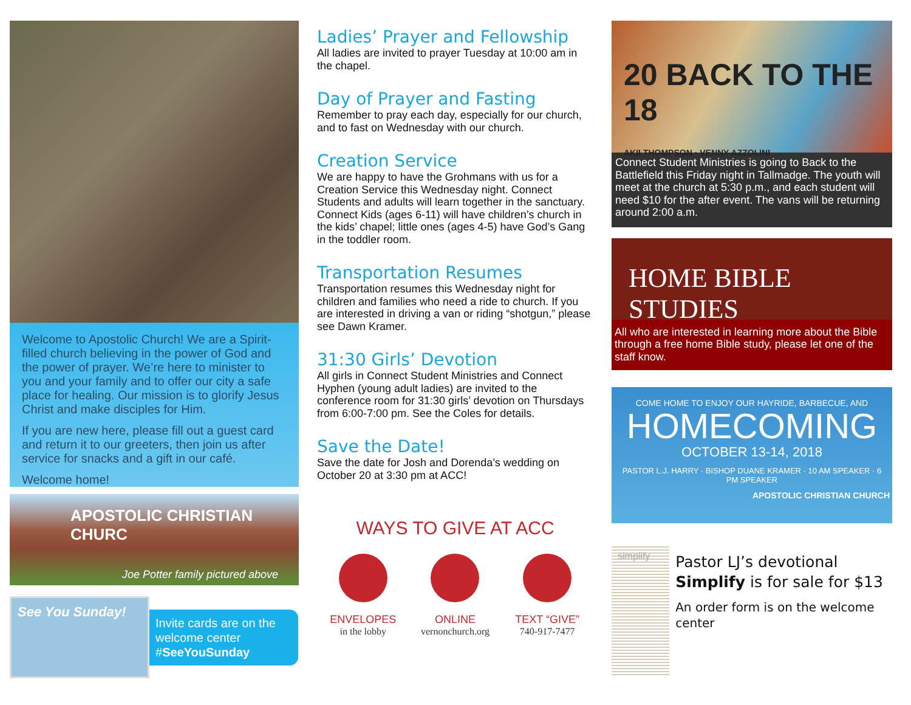Welcome to Apostolic Church! We are a Spirit-filled church believing in the power of God and the power of prayer. We’re here to minister to you and your family and to offer our city a safe place for healing. Our mission is to glorify Jesus Christ and make disciples for Him.
If you are new here, please fill out a guest card and return it to our greeters, then join us after service for snacks and a gift in our café.
Welcome home!
APOSTOLIC CHRISTIAN CHURC
Joe Potter family pictured above
See You Sunday!
Invite cards are on the welcome center
#SeeYouSunday
Ladies’ Prayer and Fellowship
All ladies are invited to prayer Tuesday at 10:00 am in the chapel.
Day of Prayer and Fasting
Remember to pray each day, especially for our church, and to fast on Wednesday with our church.
Creation Service
We are happy to have the Grohmans with us for a Creation Service this Wednesday night. Connect Students and adults will learn together in the sanctuary. Connect Kids (ages 6-11) will have children’s church in the kids’ chapel; little ones (ages 4-5) have God’s Gang in the toddler room.
Transportation Resumes
Transportation resumes this Wednesday night for children and families who need a ride to church. If you are interested in driving a van or riding “shotgun,” please see Dawn Kramer.
31:30 Girls’ Devotion
All girls in Connect Student Ministries and Connect Hyphen (young adult ladies) are invited to the conference room for 31:30 girls’ devotion on Thursdays from 6:00-7:00 pm. See the Coles for details.
Save the Date!
Save the date for Josh and Dorenda’s wedding on October 20 at 3:30 pm at ACC!
WAYS TO GIVE AT ACC
ENVELOPES
in the lobby
ONLINE
vernonchurch.org
TEXT “GIVE”
740-917-7477
20 BACK TO THE 18
AKII THOMPSON · VENNY AZZOLINI
Connect Student Ministries is going to Back to the Battlefield this Friday night in Tallmadge. The youth will meet at the church at 5:30 p.m., and each student will need $10 for the after event. The vans will be returning around 2:00 a.m.
HOME BIBLE STUDIES
All who are interested in learning more about the Bible through a free home Bible study, please let one of the staff know.
COME HOME TO ENJOY OUR HAYRIDE, BARBECUE, AND
HOMECOMING
OCTOBER 13-14, 2018
PASTOR L.J. HARRY · BISHOP DUANE KRAMER · 10 AM SPEAKER · 6 PM SPEAKER
APOSTOLIC CHRISTIAN CHURCH
simplify
Pastor LJ’s devotional Simplify is for sale for $13
An order form is on the welcome center